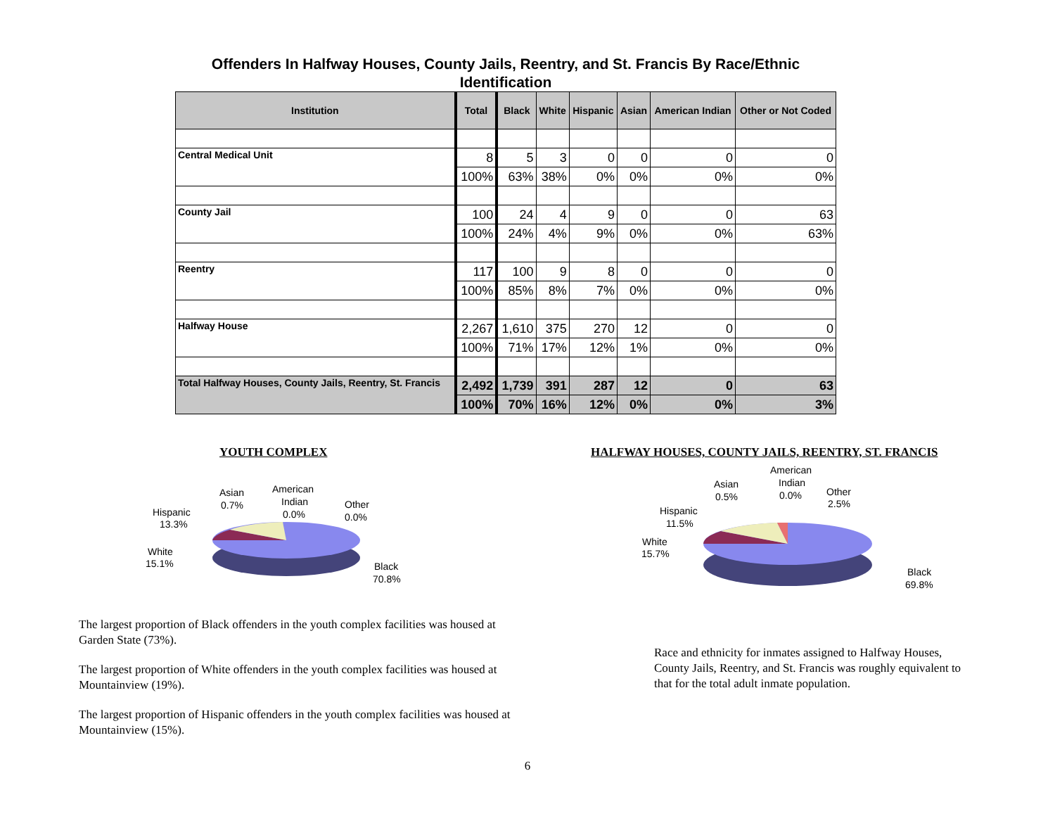Offenders In Halfway Houses, County Jails, Reentry, and St. Francis By Race/Ethnic Identification
| Institution | Total | Black | White | Hispanic | Asian | American Indian | Other or Not Coded |
| --- | --- | --- | --- | --- | --- | --- | --- |
| Central Medical Unit | 8 | 5 | 3 | 0 | 0 | 0 | 0 |
| | 100% | 63% | 38% | 0% | 0% | 0% | 0% |
| County Jail | 100 | 24 | 4 | 9 | 0 | 0 | 63 |
| | 100% | 24% | 4% | 9% | 0% | 0% | 63% |
| Reentry | 117 | 100 | 9 | 8 | 0 | 0 | 0 |
| | 100% | 85% | 8% | 7% | 0% | 0% | 0% |
| Halfway House | 2,267 | 1,610 | 375 | 270 | 12 | 0 | 0 |
| | 100% | 71% | 17% | 12% | 1% | 0% | 0% |
| Total Halfway Houses, County Jails, Reentry, St. Francis | 2,492 | 1,739 | 391 | 287 | 12 | 0 | 63 |
| | 100% | 70% | 16% | 12% | 0% | 0% | 3% |
YOUTH COMPLEX
Hispanic
13.3%
Asian
0.7%
American
Indian
0.0%
Other
0.0%
White
15.1%
Black
70.8%
The largest proportion of Black offenders in the youth complex facilities was housed at Garden State (73%).
The largest proportion of White offenders in the youth complex facilities was housed at Mountainview (19%).
The largest proportion of Hispanic offenders in the youth complex facilities was housed at Mountainview (15%).
HALFWAY HOUSES, COUNTY JAILS, REENTRY, ST. FRANCIS
Hispanic
11.5%
Asian
0.5%
American
Indian
0.0%
Other
2.5%
White
15.7%
Black
69.8%
Race and ethnicity for inmates assigned to Halfway Houses, County Jails, Reentry, and St. Francis was roughly equivalent to that for the total adult inmate population.
6